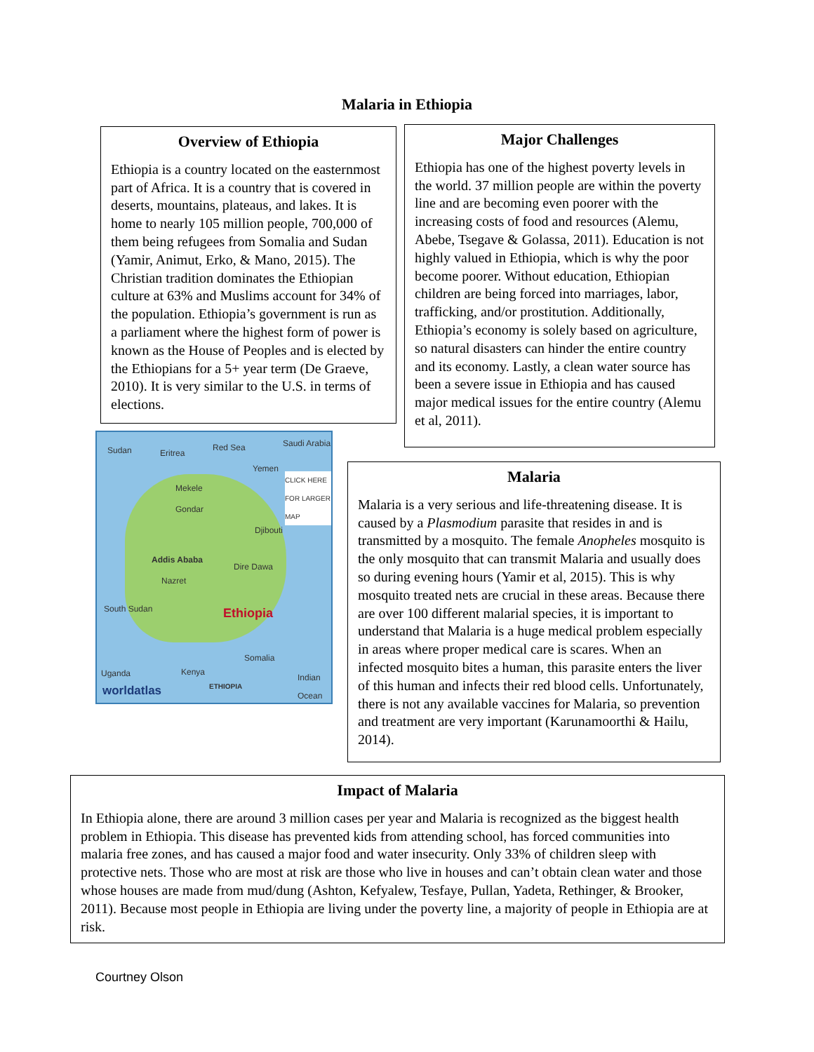Malaria in Ethiopia
Overview of Ethiopia
Ethiopia is a country located on the easternmost part of Africa. It is a country that is covered in deserts, mountains, plateaus, and lakes. It is home to nearly 105 million people, 700,000 of them being refugees from Somalia and Sudan (Yamir, Animut, Erko, & Mano, 2015). The Christian tradition dominates the Ethiopian culture at 63% and Muslims account for 34% of the population. Ethiopia’s government is run as a parliament where the highest form of power is known as the House of Peoples and is elected by the Ethiopians for a 5+ year term (De Graeve, 2010). It is very similar to the U.S. in terms of elections.
Major Challenges
Ethiopia has one of the highest poverty levels in the world. 37 million people are within the poverty line and are becoming even poorer with the increasing costs of food and resources (Alemu, Abebe, Tsegave & Golassa, 2011). Education is not highly valued in Ethiopia, which is why the poor become poorer. Without education, Ethiopian children are being forced into marriages, labor, trafficking, and/or prostitution. Additionally, Ethiopia’s economy is solely based on agriculture, so natural disasters can hinder the entire country and its economy. Lastly, a clean water source has been a severe issue in Ethiopia and has caused major medical issues for the entire country (Alemu et al, 2011).
Sudan Eritrea
Red Sea Saudi Arabia
Yemen
CLICK HERE FOR LARGER MAP
Mekele
Gondar
Djibouti
Addis Ababa
Dire Dawa
Nazret
Ethiopia South Sudan
Somalia
Kenya Uganda Indian Ocean
worldatlas
ETHIOPIA
Malaria
Malaria is a very serious and life-threatening disease. It is caused by a Plasmodium parasite that resides in and is transmitted by a mosquito. The female Anopheles mosquito is the only mosquito that can transmit Malaria and usually does so during evening hours (Yamir et al, 2015). This is why mosquito treated nets are crucial in these areas. Because there are over 100 different malarial species, it is important to understand that Malaria is a huge medical problem especially in areas where proper medical care is scares. When an infected mosquito bites a human, this parasite enters the liver of this human and infects their red blood cells. Unfortunately, there is not any available vaccines for Malaria, so prevention and treatment are very important (Karunamoorthi & Hailu, 2014).
Impact of Malaria
In Ethiopia alone, there are around 3 million cases per year and Malaria is recognized as the biggest health problem in Ethiopia. This disease has prevented kids from attending school, has forced communities into malaria free zones, and has caused a major food and water insecurity. Only 33% of children sleep with protective nets. Those who are most at risk are those who live in houses and can’t obtain clean water and those whose houses are made from mud/dung (Ashton, Kefyalew, Tesfaye, Pullan, Yadeta, Rethinger, & Brooker, 2011). Because most people in Ethiopia are living under the poverty line, a majority of people in Ethiopia are at risk.
Courtney Olson